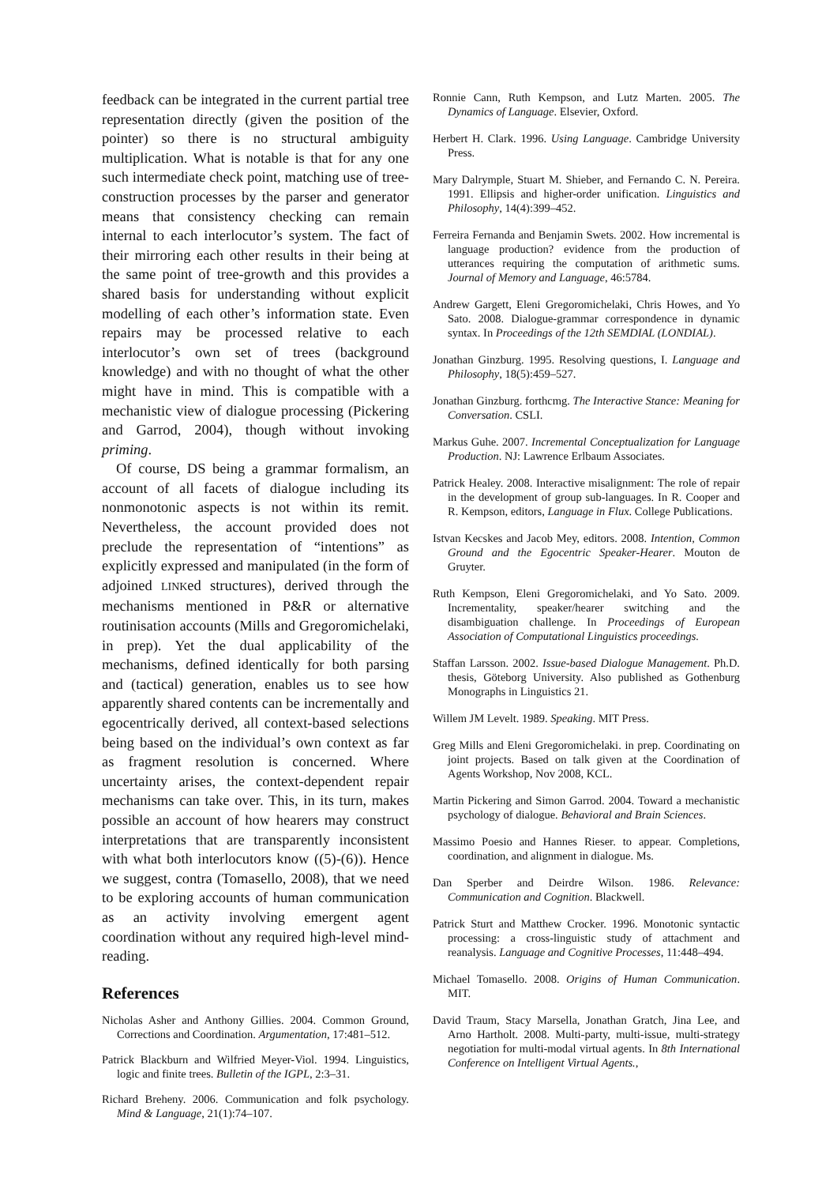feedback can be integrated in the current partial tree representation directly (given the position of the pointer) so there is no structural ambiguity multiplication. What is notable is that for any one such intermediate check point, matching use of tree-construction processes by the parser and generator means that consistency checking can remain internal to each interlocutor’s system. The fact of their mirroring each other results in their being at the same point of tree-growth and this provides a shared basis for understanding without explicit modelling of each other’s information state. Even repairs may be processed relative to each interlocutor’s own set of trees (background knowledge) and with no thought of what the other might have in mind. This is compatible with a mechanistic view of dialogue processing (Pickering and Garrod, 2004), though without invoking priming.
Of course, DS being a grammar formalism, an account of all facets of dialogue including its nonmonotonic aspects is not within its remit. Nevertheless, the account provided does not preclude the representation of “intentions” as explicitly expressed and manipulated (in the form of adjoined LINKed structures), derived through the mechanisms mentioned in P&R or alternative routinisation accounts (Mills and Gregoromichelaki, in prep). Yet the dual applicability of the mechanisms, defined identically for both parsing and (tactical) generation, enables us to see how apparently shared contents can be incrementally and egocentrically derived, all context-based selections being based on the individual’s own context as far as fragment resolution is concerned. Where uncertainty arises, the context-dependent repair mechanisms can take over. This, in its turn, makes possible an account of how hearers may construct interpretations that are transparently inconsistent with what both interlocutors know ((5)-(6)). Hence we suggest, contra (Tomasello, 2008), that we need to be exploring accounts of human communication as an activity involving emergent agent coordination without any required high-level mind-reading.
References
Nicholas Asher and Anthony Gillies. 2004. Common Ground, Corrections and Coordination. Argumentation, 17:481–512.
Patrick Blackburn and Wilfried Meyer-Viol. 1994. Linguistics, logic and finite trees. Bulletin of the IGPL, 2:3–31.
Richard Breheny. 2006. Communication and folk psychology. Mind & Language, 21(1):74–107.
Ronnie Cann, Ruth Kempson, and Lutz Marten. 2005. The Dynamics of Language. Elsevier, Oxford.
Herbert H. Clark. 1996. Using Language. Cambridge University Press.
Mary Dalrymple, Stuart M. Shieber, and Fernando C. N. Pereira. 1991. Ellipsis and higher-order unification. Linguistics and Philosophy, 14(4):399–452.
Ferreira Fernanda and Benjamin Swets. 2002. How incremental is language production? evidence from the production of utterances requiring the computation of arithmetic sums. Journal of Memory and Language, 46:5784.
Andrew Gargett, Eleni Gregoromichelaki, Chris Howes, and Yo Sato. 2008. Dialogue-grammar correspondence in dynamic syntax. In Proceedings of the 12th SEMDIAL (LONDIAL).
Jonathan Ginzburg. 1995. Resolving questions, I. Language and Philosophy, 18(5):459–527.
Jonathan Ginzburg. forthcmg. The Interactive Stance: Meaning for Conversation. CSLI.
Markus Guhe. 2007. Incremental Conceptualization for Language Production. NJ: Lawrence Erlbaum Associates.
Patrick Healey. 2008. Interactive misalignment: The role of repair in the development of group sub-languages. In R. Cooper and R. Kempson, editors, Language in Flux. College Publications.
Istvan Kecskes and Jacob Mey, editors. 2008. Intention, Common Ground and the Egocentric Speaker-Hearer. Mouton de Gruyter.
Ruth Kempson, Eleni Gregoromichelaki, and Yo Sato. 2009. Incrementality, speaker/hearer switching and the disambiguation challenge. In Proceedings of European Association of Computational Linguistics proceedings.
Staffan Larsson. 2002. Issue-based Dialogue Management. Ph.D. thesis, Göteborg University. Also published as Gothenburg Monographs in Linguistics 21.
Willem JM Levelt. 1989. Speaking. MIT Press.
Greg Mills and Eleni Gregoromichelaki. in prep. Coordinating on joint projects. Based on talk given at the Coordination of Agents Workshop, Nov 2008, KCL.
Martin Pickering and Simon Garrod. 2004. Toward a mechanistic psychology of dialogue. Behavioral and Brain Sciences.
Massimo Poesio and Hannes Rieser. to appear. Completions, coordination, and alignment in dialogue. Ms.
Dan Sperber and Deirdre Wilson. 1986. Relevance: Communication and Cognition. Blackwell.
Patrick Sturt and Matthew Crocker. 1996. Monotonic syntactic processing: a cross-linguistic study of attachment and reanalysis. Language and Cognitive Processes, 11:448–494.
Michael Tomasello. 2008. Origins of Human Communication. MIT.
David Traum, Stacy Marsella, Jonathan Gratch, Jina Lee, and Arno Hartholt. 2008. Multi-party, multi-issue, multi-strategy negotiation for multi-modal virtual agents. In 8th International Conference on Intelligent Virtual Agents.,